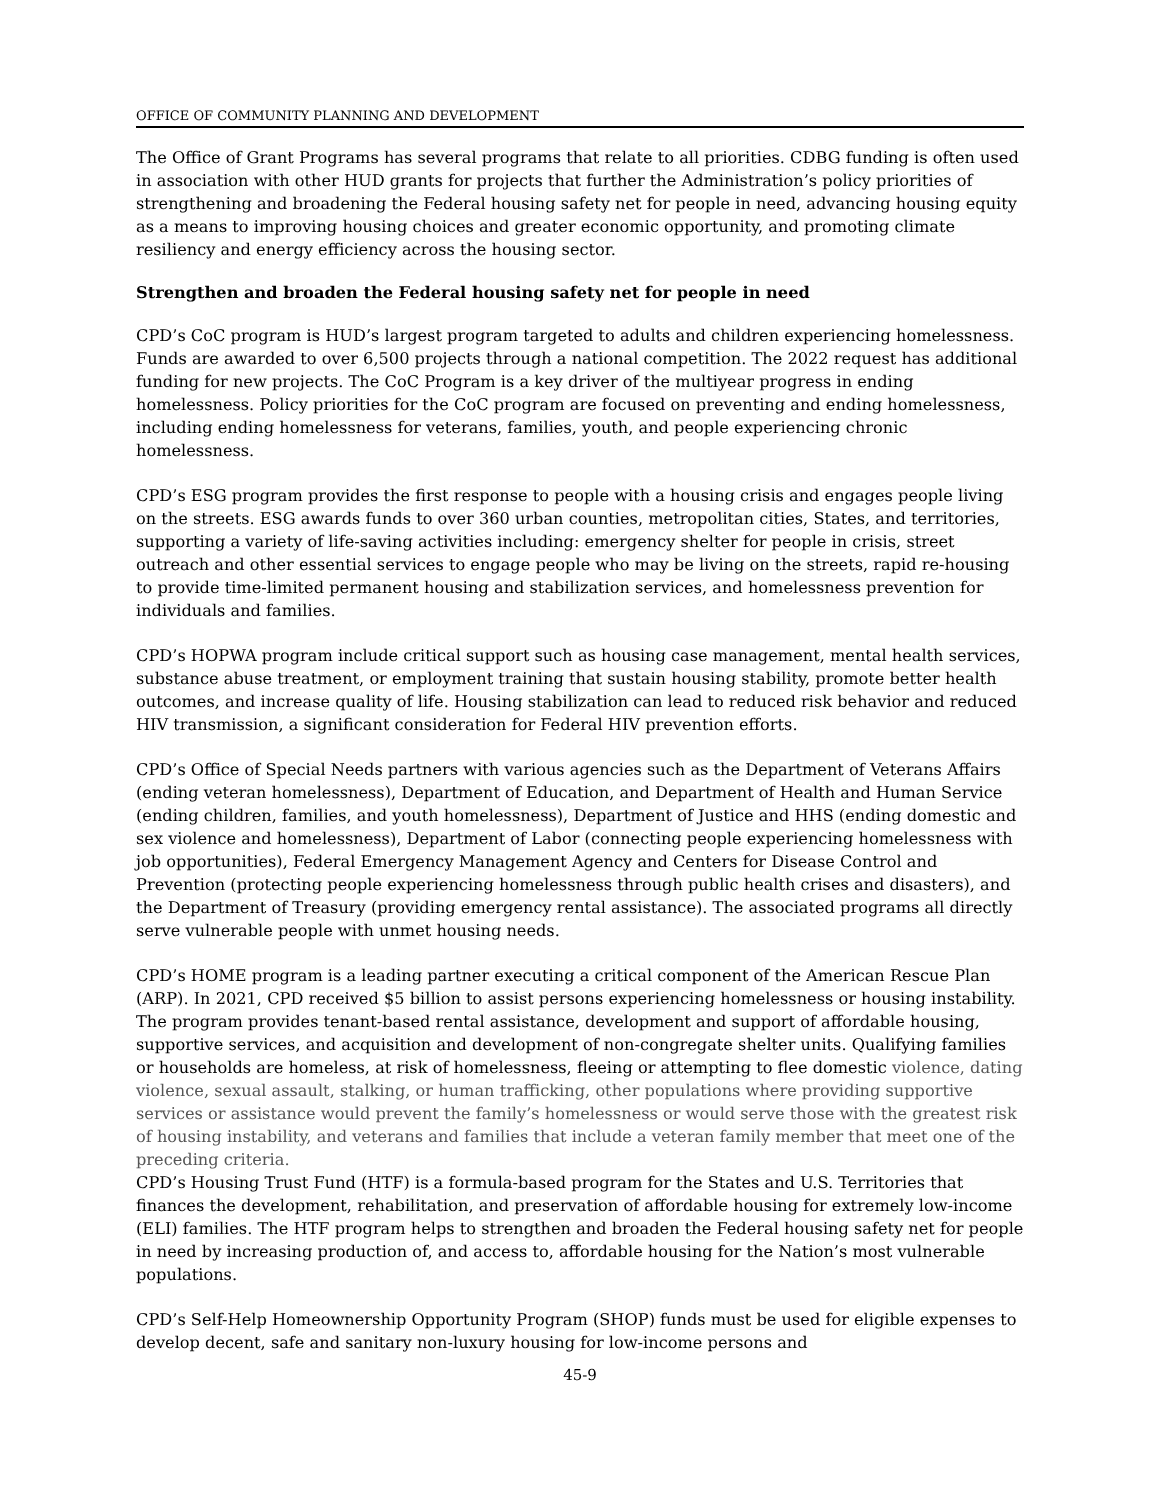OFFICE OF COMMUNITY PLANNING AND DEVELOPMENT
The Office of Grant Programs has several programs that relate to all priorities. CDBG funding is often used in association with other HUD grants for projects that further the Administration’s policy priorities of strengthening and broadening the Federal housing safety net for people in need, advancing housing equity as a means to improving housing choices and greater economic opportunity, and promoting climate resiliency and energy efficiency across the housing sector.
Strengthen and broaden the Federal housing safety net for people in need
CPD’s CoC program is HUD’s largest program targeted to adults and children experiencing homelessness. Funds are awarded to over 6,500 projects through a national competition. The 2022 request has additional funding for new projects. The CoC Program is a key driver of the multiyear progress in ending homelessness. Policy priorities for the CoC program are focused on preventing and ending homelessness, including ending homelessness for veterans, families, youth, and people experiencing chronic homelessness.
CPD’s ESG program provides the first response to people with a housing crisis and engages people living on the streets. ESG awards funds to over 360 urban counties, metropolitan cities, States, and territories, supporting a variety of life-saving activities including: emergency shelter for people in crisis, street outreach and other essential services to engage people who may be living on the streets, rapid re-housing to provide time-limited permanent housing and stabilization services, and homelessness prevention for individuals and families.
CPD’s HOPWA program include critical support such as housing case management, mental health services, substance abuse treatment, or employment training that sustain housing stability, promote better health outcomes, and increase quality of life. Housing stabilization can lead to reduced risk behavior and reduced HIV transmission, a significant consideration for Federal HIV prevention efforts.
CPD’s Office of Special Needs partners with various agencies such as the Department of Veterans Affairs (ending veteran homelessness), Department of Education, and Department of Health and Human Service (ending children, families, and youth homelessness), Department of Justice and HHS (ending domestic and sex violence and homelessness), Department of Labor (connecting people experiencing homelessness with job opportunities), Federal Emergency Management Agency and Centers for Disease Control and Prevention (protecting people experiencing homelessness through public health crises and disasters), and the Department of Treasury (providing emergency rental assistance). The associated programs all directly serve vulnerable people with unmet housing needs.
CPD’s HOME program is a leading partner executing a critical component of the American Rescue Plan (ARP). In 2021, CPD received $5 billion to assist persons experiencing homelessness or housing instability. The program provides tenant-based rental assistance, development and support of affordable housing, supportive services, and acquisition and development of non-congregate shelter units. Qualifying families or households are homeless, at risk of homelessness, fleeing or attempting to flee domestic violence, dating violence, sexual assault, stalking, or human trafficking, other populations where providing supportive services or assistance would prevent the family’s homelessness or would serve those with the greatest risk of housing instability, and veterans and families that include a veteran family member that meet one of the preceding criteria.
CPD’s Housing Trust Fund (HTF) is a formula-based program for the States and U.S. Territories that finances the development, rehabilitation, and preservation of affordable housing for extremely low-income (ELI) families. The HTF program helps to strengthen and broaden the Federal housing safety net for people in need by increasing production of, and access to, affordable housing for the Nation’s most vulnerable populations.
CPD’s Self-Help Homeownership Opportunity Program (SHOP) funds must be used for eligible expenses to develop decent, safe and sanitary non-luxury housing for low-income persons and
45-9